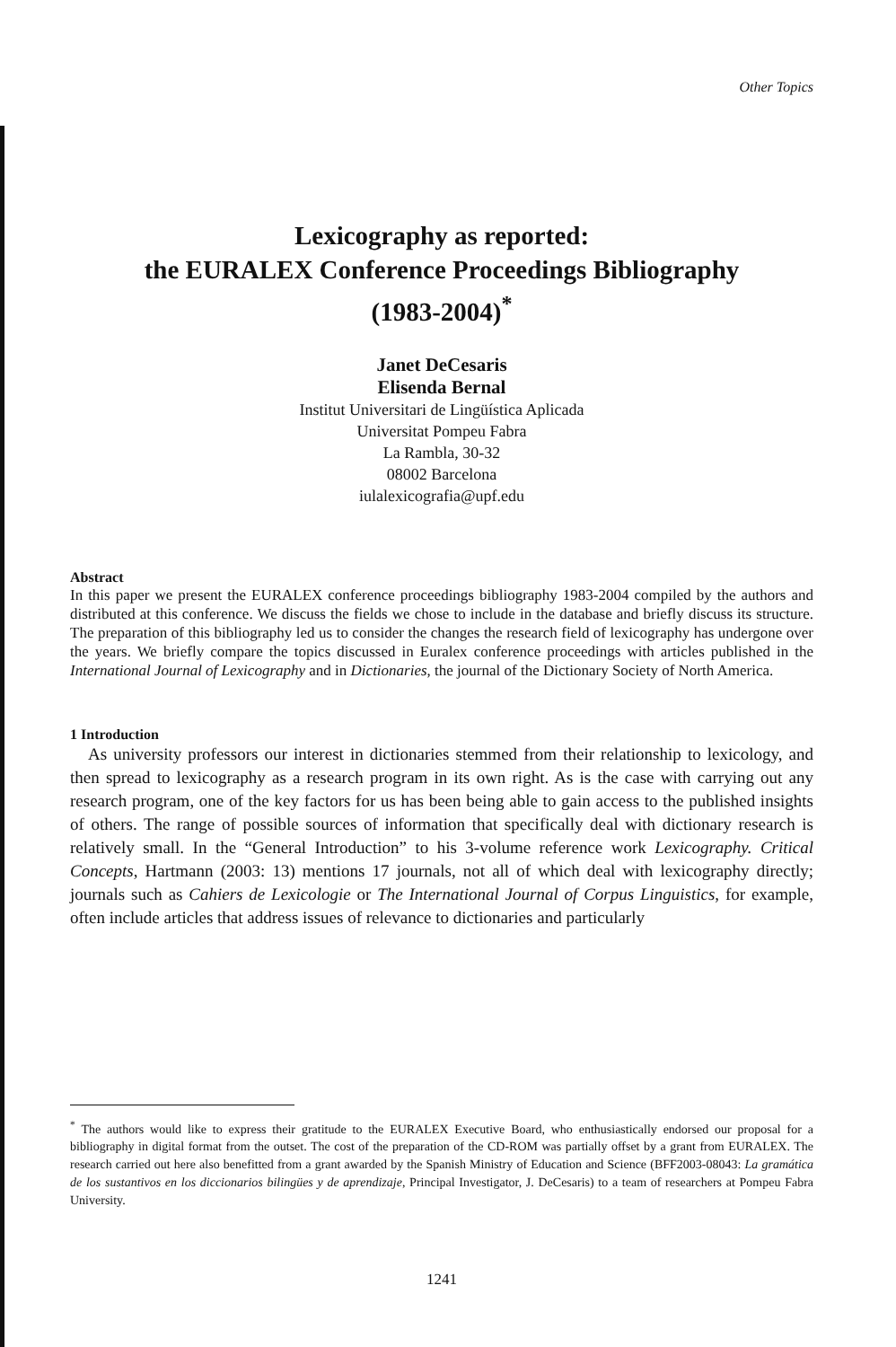Other Topics
Lexicography as reported:
the EURALEX Conference Proceedings Bibliography
(1983-2004)<sup>*</sup>
Janet DeCesaris
Elisenda Bernal
Institut Universitari de Lingüística Aplicada
Universitat Pompeu Fabra
La Rambla, 30-32
08002 Barcelona
iulalexicografia@upf.edu
Abstract
In this paper we present the EURALEX conference proceedings bibliography 1983-2004 compiled by the authors and distributed at this conference. We discuss the fields we chose to include in the database and briefly discuss its structure. The preparation of this bibliography led us to consider the changes the research field of lexicography has undergone over the years. We briefly compare the topics discussed in Euralex conference proceedings with articles published in the International Journal of Lexicography and in Dictionaries, the journal of the Dictionary Society of North America.
1 Introduction
As university professors our interest in dictionaries stemmed from their relationship to lexicology, and then spread to lexicography as a research program in its own right. As is the case with carrying out any research program, one of the key factors for us has been being able to gain access to the published insights of others. The range of possible sources of information that specifically deal with dictionary research is relatively small. In the “General Introduction” to his 3-volume reference work Lexicography. Critical Concepts, Hartmann (2003: 13) mentions 17 journals, not all of which deal with lexicography directly; journals such as Cahiers de Lexicologie or The International Journal of Corpus Linguistics, for example, often include articles that address issues of relevance to dictionaries and particularly
<sup>*</sup> The authors would like to express their gratitude to the EURALEX Executive Board, who enthusiastically endorsed our proposal for a bibliography in digital format from the outset. The cost of the preparation of the CD-ROM was partially offset by a grant from EURALEX. The research carried out here also benefitted from a grant awarded by the Spanish Ministry of Education and Science (BFF2003-08043: La gramática de los sustantivos en los diccionarios bilingües y de aprendizaje, Principal Investigator, J. DeCesaris) to a team of researchers at Pompeu Fabra University.
1241